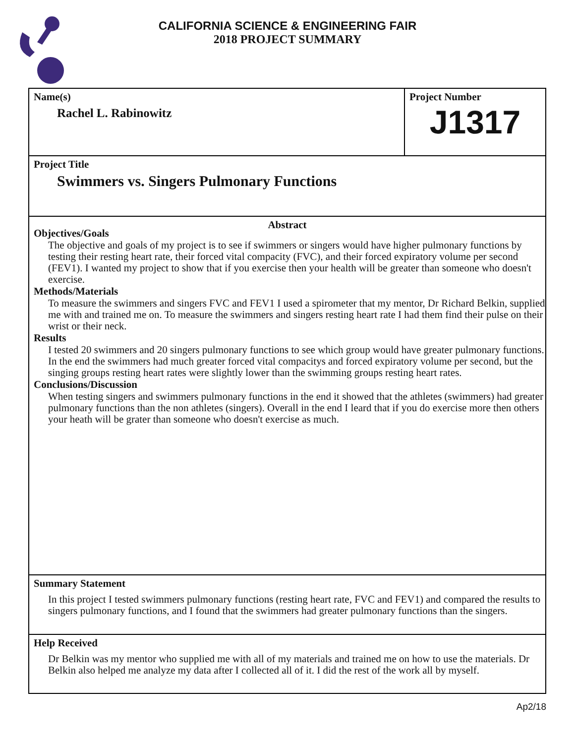CALIFORNIA SCIENCE & ENGINEERING FAIR
2018 PROJECT SUMMARY
Name(s)
Rachel L. Rabinowitz
Project Number
J1317
Project Title
Swimmers vs. Singers Pulmonary Functions
Abstract
Objectives/Goals
The objective and goals of my project is to see if swimmers or singers would have higher pulmonary functions by testing their resting heart rate, their forced vital compacity (FVC), and their forced expiratory volume per second (FEV1). I wanted my project to show that if you exercise then your health will be greater than someone who doesn't exercise.
Methods/Materials
To measure the swimmers and singers FVC and FEV1 I used a spirometer that my mentor, Dr Richard Belkin, supplied me with and trained me on. To measure the swimmers and singers resting heart rate I had them find their pulse on their wrist or their neck.
Results
I tested 20 swimmers and 20 singers pulmonary functions to see which group would have greater pulmonary functions. In the end the swimmers had much greater forced vital compacitys and forced expiratory volume per second, but the singing groups resting heart rates were slightly lower than the swimming groups resting heart rates.
Conclusions/Discussion
When testing singers and swimmers pulmonary functions in the end it showed that the athletes (swimmers) had greater pulmonary functions than the non athletes (singers). Overall in the end I leard that if you do exercise more then others your heath will be grater than someone who doesn't exercise as much.
Summary Statement
In this project I tested swimmers pulmonary functions (resting heart rate, FVC and FEV1) and compared the results to singers pulmonary functions, and I found that the swimmers had greater pulmonary functions than the singers.
Help Received
Dr Belkin was my mentor who supplied me with all of my materials and trained me on how to use the materials. Dr Belkin also helped me analyze my data after I collected all of it. I did the rest of the work all by myself.
Ap2/18